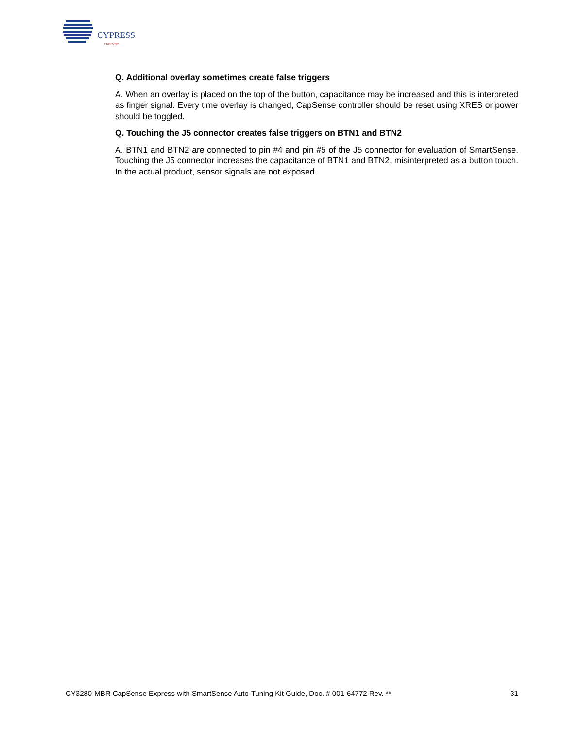CYPRESS
PERFORM
Q. Additional overlay sometimes create false triggers
A. When an overlay is placed on the top of the button, capacitance may be increased and this is interpreted as finger signal. Every time overlay is changed, CapSense controller should be reset using XRES or power should be toggled.
Q. Touching the J5 connector creates false triggers on BTN1 and BTN2
A. BTN1 and BTN2 are connected to pin #4 and pin #5 of the J5 connector for evaluation of SmartSense. Touching the J5 connector increases the capacitance of BTN1 and BTN2, misinterpreted as a button touch. In the actual product, sensor signals are not exposed.
CY3280-MBR CapSense Express with SmartSense Auto-Tuning Kit Guide, Doc. # 001-64772 Rev. ** 31